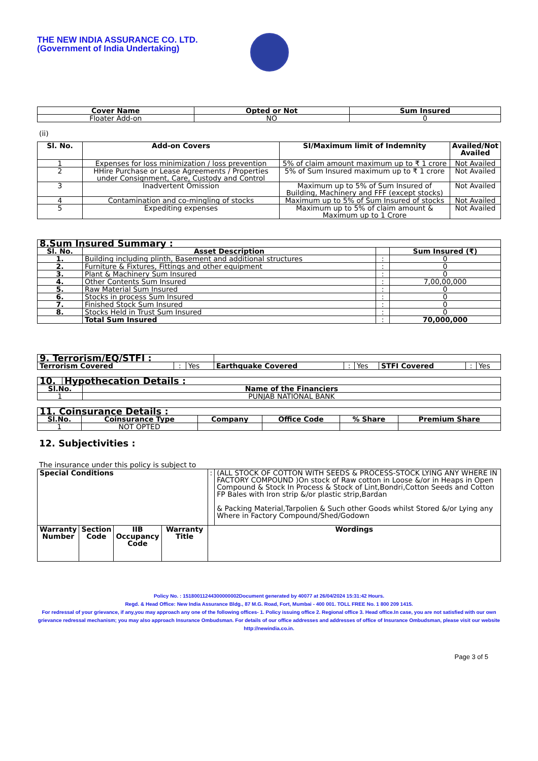THE NEW INDIA ASSURANCE CO. LTD.
(Government of India Undertaking)
| Cover Name | Opted or Not | Sum Insured |
| --- | --- | --- |
| Floater Add-on | NO | 0 |
(ii)
| Sl. No. | Add-on Covers | SI/Maximum limit of Indemnity | Availed/Not Availed |
| --- | --- | --- | --- |
| 1 | Expenses for loss minimization / loss prevention | 5% of claim amount maximum up to ₹ 1 crore | Not Availed |
| 2 | HHire Purchase or Lease Agreements / Properties under Consignment, Care, Custody and Control | 5% of Sum Insured maximum up to ₹ 1 crore | Not Availed |
| 3 | Inadvertent Omission | Maximum up to 5% of Sum Insured of Building, Machinery and FFF (except stocks) | Not Availed |
| 4 | Contamination and co-mingling of stocks | Maximum up to 5% of Sum Insured of stocks | Not Availed |
| 5 | Expediting expenses | Maximum up to 5% of claim amount & Maximum up to 1 Crore | Not Availed |
| 8.Sum Insured Summary : | | | |
| Sl. No. | Asset Description | | Sum Insured (₹) |
| 1. | Building including plinth, Basement and additional structures | : | 0 |
| 2. | Furniture & Fixtures, Fittings and other equipment | : | 0 |
| 3. | Plant & Machinery Sum Insured | : | 0 |
| 4. | Other Contents Sum Insured | : | 7,00,00,000 |
| 5. | Raw Material Sum Insured | : | 0 |
| 6. | Stocks in process Sum Insured | : | 0 |
| 7. | Finished Stock Sum Insured | : | 0 |
| 8. | Stocks Held in Trust Sum Insured | : | 0 |
| | Total Sum Insured | : | 70,000,000 |
| 9. Terrorism/EQ/STFI : | | | | | | | | |
| Terrorism Covered | : | Yes | Earthquake Covered | : | Yes | STFI Covered | : | Yes |
| 10. | Hypothecation Details : |
| Sl.No. | Name of the Financiers |
| --- | --- |
| 1 | PUNJAB NATIONAL BANK |
| 11. Coinsurance Details : | | | | | |
| Sl.No. | Coinsurance Type | Company | Office Code | % Share | Premium Share |
| 1 | NOT OPTED | | | | |
12. Subjectivities :
The insurance under this policy is subject to
| Special Conditions | | | | : | (ALL STOCK OF COTTON WITH SEEDS & PROCESS-STOCK LYING ANY WHERE IN FACTORY COMPOUND )On stock of Raw cotton in Loose &/or in Heaps in Open Compound & Stock In Process & Stock of Lint,Bondri,Cotton Seeds and Cotton FP Bales with Iron strip &/or plastic strip,Bardan & Packing Material,Tarpolien & Such other Goods whilst Stored &/or Lying any Where in Factory Compound/Shed/Godown |
| Warranty Number | Section Code | IIB Occupancy Code | Warranty Title | Wordings | |
Policy No. : 15180011244300000002Document generated by 40077 at 26/04/2024 15:31:42 Hours.
Regd. & Head Office: New India Assurance Bldg., 87 M.G. Road, Fort, Mumbai - 400 001. TOLL FREE No. 1 800 209 1415.
For redressal of your grievance, if any,you may approach any one of the following offices- 1. Policy issuing office 2. Regional office 3. Head office.In case, you are not satisfied with our own grievance redressal mechanism; you may also approach Insurance Ombudsman. For details of our office addresses and addresses of office of Insurance Ombudsman, please visit our website http://newindia.co.in.
Page 3 of 5